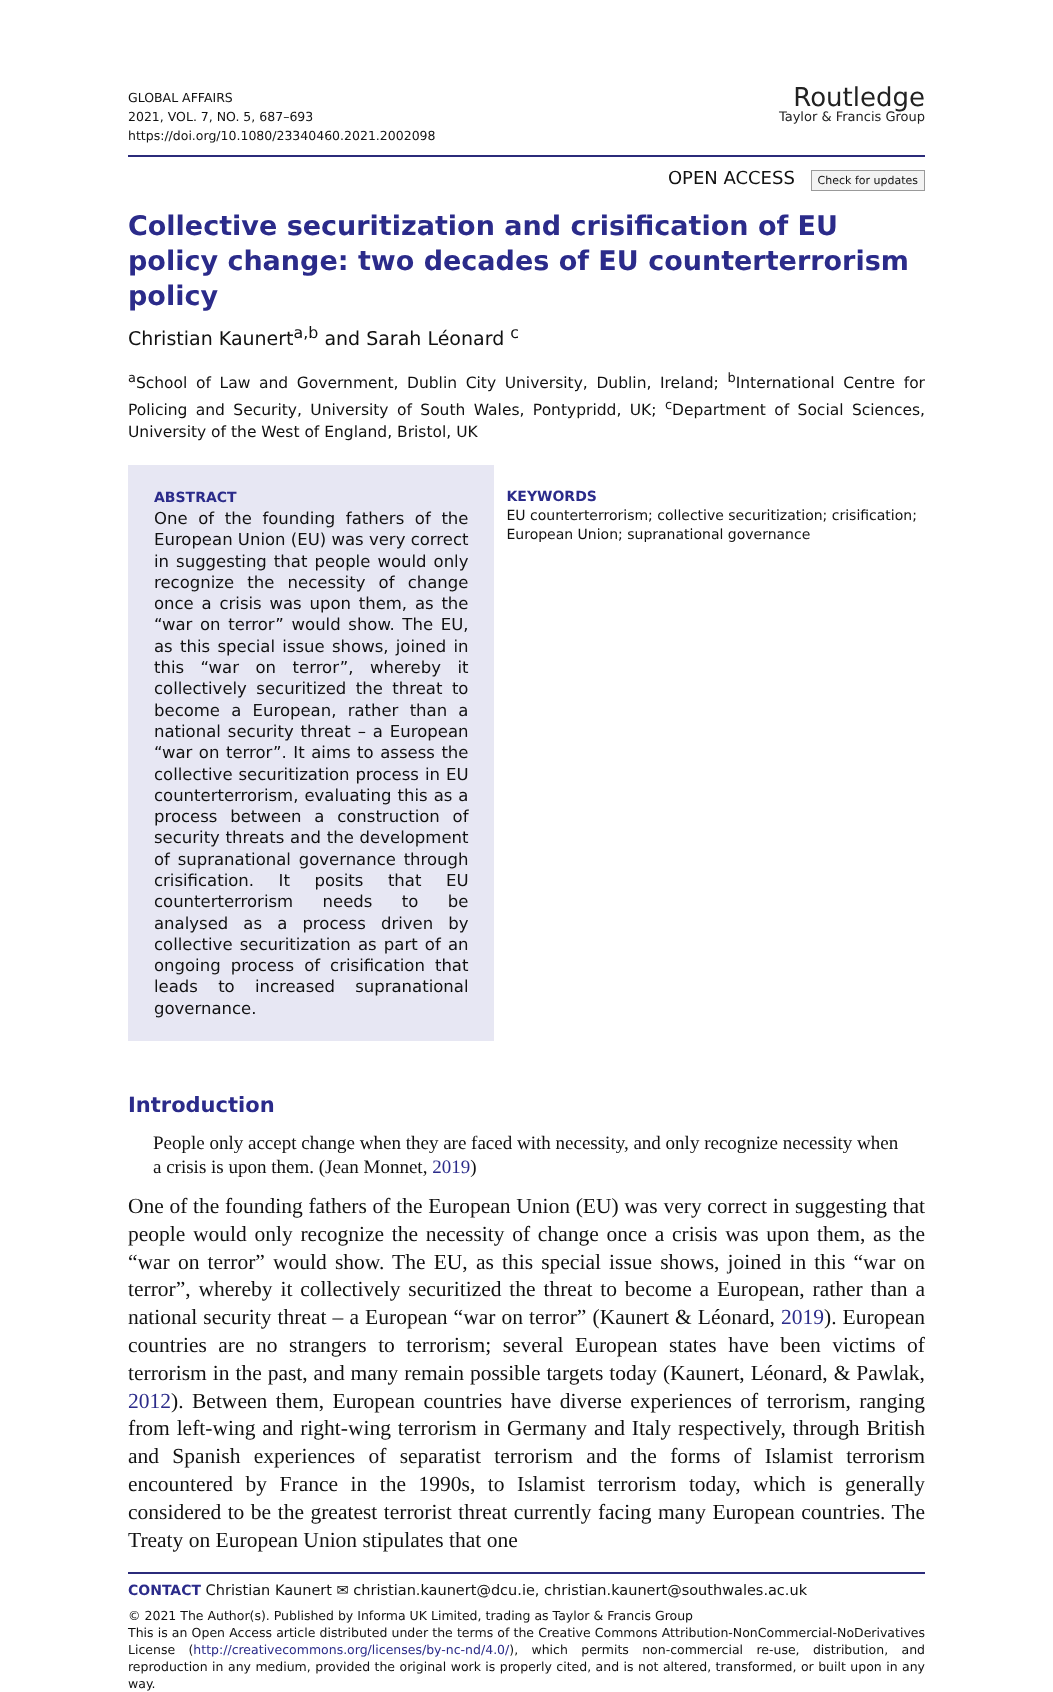GLOBAL AFFAIRS
2021, VOL. 7, NO. 5, 687–693
https://doi.org/10.1080/23340460.2021.2002098
Routledge
Taylor & Francis Group
OPEN ACCESS Check for updates
Collective securitization and crisification of EU policy change: two decades of EU counterterrorism policy
Christian Kaunert<sup>a,b</sup> and Sarah Léonard <sup>c</sup>
<sup>a</sup> School of Law and Government, Dublin City University, Dublin, Ireland; <sup>b</sup>International Centre for Policing and Security, University of South Wales, Pontypridd, UK; <sup>c</sup>Department of Social Sciences, University of the West of England, Bristol, UK
ABSTRACT
One of the founding fathers of the European Union (EU) was very correct in suggesting that people would only recognize the necessity of change once a crisis was upon them, as the “war on terror” would show. The EU, as this special issue shows, joined in this “war on terror”, whereby it collectively securitized the threat to become a European, rather than a national security threat – a European “war on terror”. It aims to assess the collective securitization process in EU counterterrorism, evaluating this as a process between a construction of security threats and the development of supranational governance through crisification. It posits that EU counterterrorism needs to be analysed as a process driven by collective securitization as part of an ongoing process of crisification that leads to increased supranational governance.
KEYWORDS
EU counterterrorism; collective securitization; crisification; European Union; supranational governance
Introduction
People only accept change when they are faced with necessity, and only recognize necessity when a crisis is upon them. (Jean Monnet, 2019)
One of the founding fathers of the European Union (EU) was very correct in suggesting that people would only recognize the necessity of change once a crisis was upon them, as the “war on terror” would show. The EU, as this special issue shows, joined in this “war on terror”, whereby it collectively securitized the threat to become a European, rather than a national security threat – a European “war on terror” (Kaunert & Léonard, 2019). European countries are no strangers to terrorism; several European states have been victims of terrorism in the past, and many remain possible targets today (Kaunert, Léonard, & Pawlak, 2012). Between them, European countries have diverse experiences of terrorism, ranging from left-wing and right-wing terrorism in Germany and Italy respectively, through British and Spanish experiences of separatist terrorism and the forms of Islamist terrorism encountered by France in the 1990s, to Islamist terrorism today, which is generally considered to be the greatest terrorist threat currently facing many European countries. The Treaty on European Union stipulates that one
CONTACT Christian Kaunert ✉ christian.kaunert@dcu.ie, christian.kaunert@southwales.ac.uk
© 2021 The Author(s). Published by Informa UK Limited, trading as Taylor & Francis Group
This is an Open Access article distributed under the terms of the Creative Commons Attribution-NonCommercial-NoDerivatives License (http://creativecommons.org/licenses/by-nc-nd/4.0/), which permits non-commercial re-use, distribution, and reproduction in any medium, provided the original work is properly cited, and is not altered, transformed, or built upon in any way.